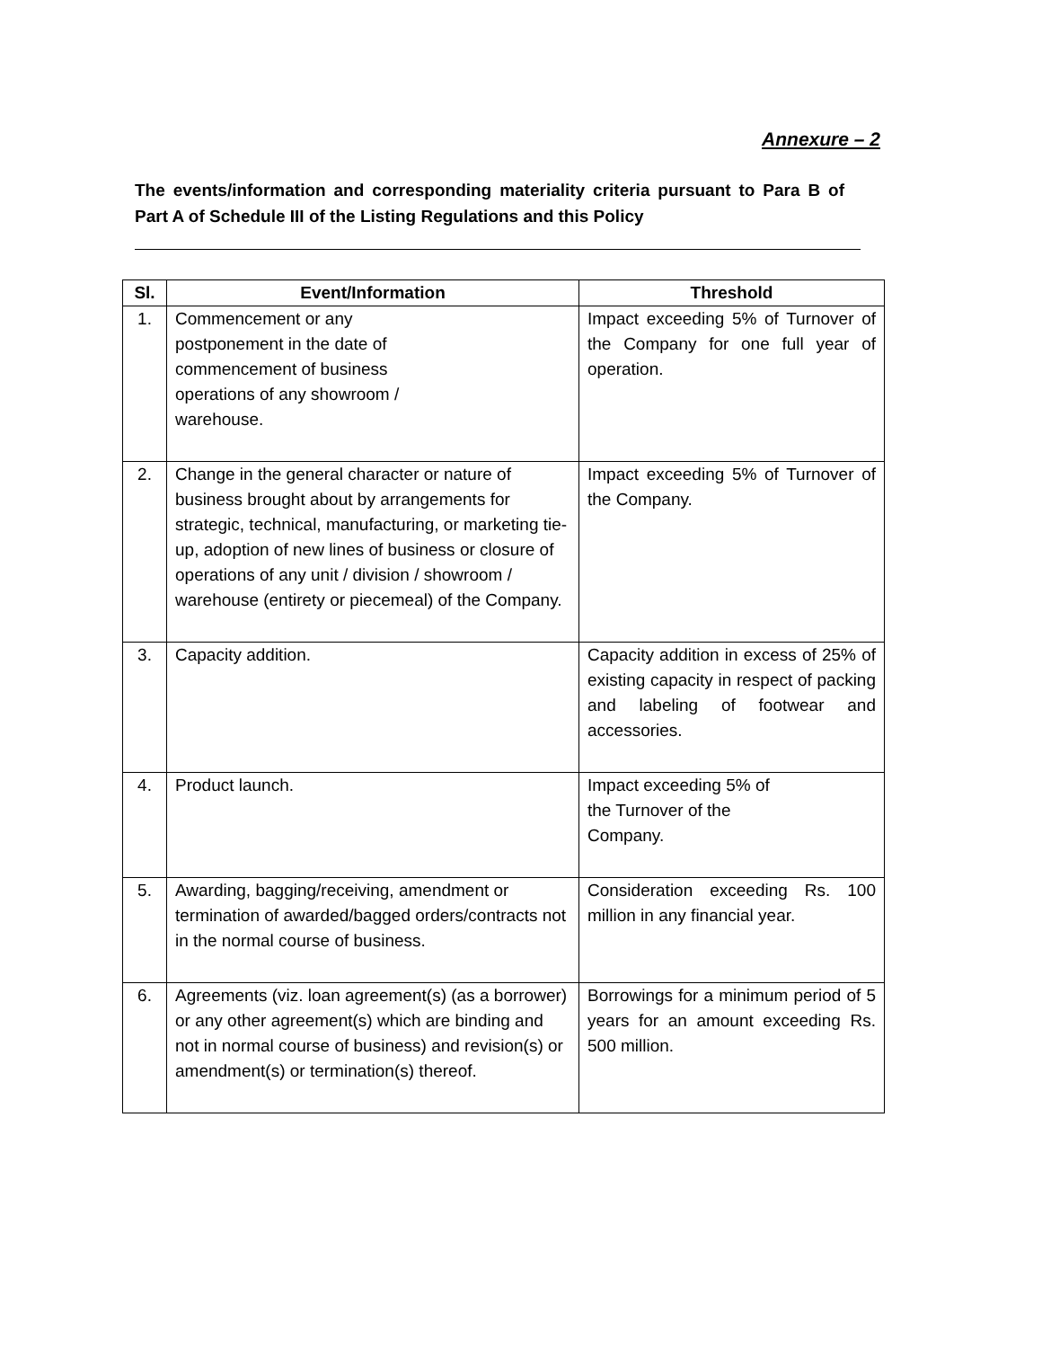Annexure – 2
The events/information and corresponding materiality criteria pursuant to Para B of Part A of Schedule III of the Listing Regulations and this Policy
| Sl. | Event/Information | Threshold |
| --- | --- | --- |
| 1. | Commencement or any postponement in the date of commencement of business operations of any showroom / warehouse. | Impact exceeding 5% of Turnover of the Company for one full year of operation. |
| 2. | Change in the general character or nature of business brought about by arrangements for strategic, technical, manufacturing, or marketing tie-up, adoption of new lines of business or closure of operations of any unit / division / showroom / warehouse (entirety or piecemeal) of the Company. | Impact exceeding 5% of Turnover of the Company. |
| 3. | Capacity addition. | Capacity addition in excess of 25% of existing capacity in respect of packing and labeling of footwear and accessories. |
| 4. | Product launch. | Impact exceeding 5% of the Turnover of the Company. |
| 5. | Awarding, bagging/receiving, amendment or termination of awarded/bagged orders/contracts not in the normal course of business. | Consideration exceeding Rs. 100 million in any financial year. |
| 6. | Agreements (viz. loan agreement(s) (as a borrower) or any other agreement(s) which are binding and not in normal course of business) and revision(s) or amendment(s) or termination(s) thereof. | Borrowings for a minimum period of 5 years for an amount exceeding Rs. 500 million. |